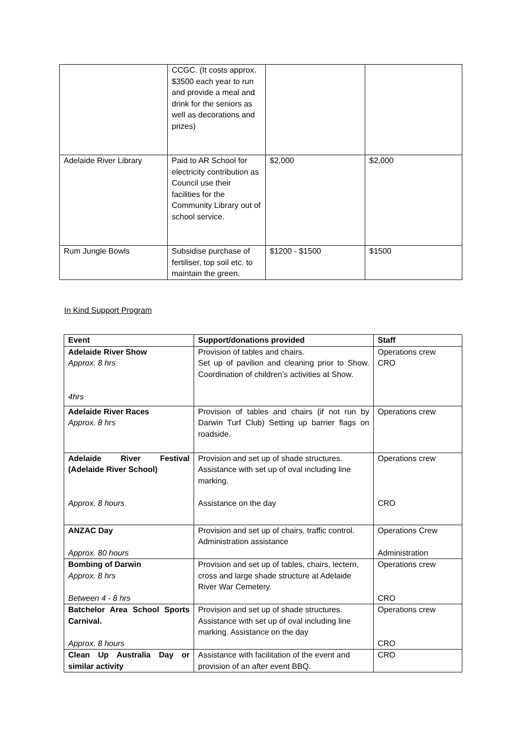| | CCGC. (It costs approx. $3500 each year to run and provide a meal and drink for the seniors as well as decorations and prizes) | | |
| Adelaide River Library | Paid to AR School for electricity contribution as Council use their facilities for the Community Library out of school service. | $2,000 | $2,000 |
| Rum Jungle Bowls | Subsidise purchase of fertiliser, top soil etc. to maintain the green. | $1200 - $1500 | $1500 |
In Kind Support Program
| Event | Support/donations provided | Staff |
| --- | --- | --- |
| Adelaide River Show Approx. 8 hrs 4hrs | Provision of tables and chairs. Set up of pavilion and cleaning prior to Show. Coordination of children’s activities at Show. | Operations crew CRO |
| Adelaide River Races Approx. 8 hrs | Provision of tables and chairs (if not run by Darwin Turf Club) Setting up barrier flags on roadside. | Operations crew |
| Adelaide River Festival (Adelaide River School) Approx. 8 hours | Provision and set up of shade structures. Assistance with set up of oval including line marking. Assistance on the day | Operations crew CRO |
| ANZAC Day Approx. 80 hours | Provision and set up of chairs, traffic control. Administration assistance | Operations Crew Administration |
| Bombing of Darwin Approx. 8 hrs Between 4 - 8 hrs | Provision and set up of tables, chairs, lectern, cross and large shade structure at Adelaide River War Cemetery. | Operations crew CRO |
| Batchelor Area School Sports Carnival. Approx. 8 hours | Provision and set up of shade structures. Assistance with set up of oval including line marking. Assistance on the day | Operations crew CRO |
| Clean Up Australia Day or similar activity | Assistance with facilitation of the event and provision of an after event BBQ. | CRO |